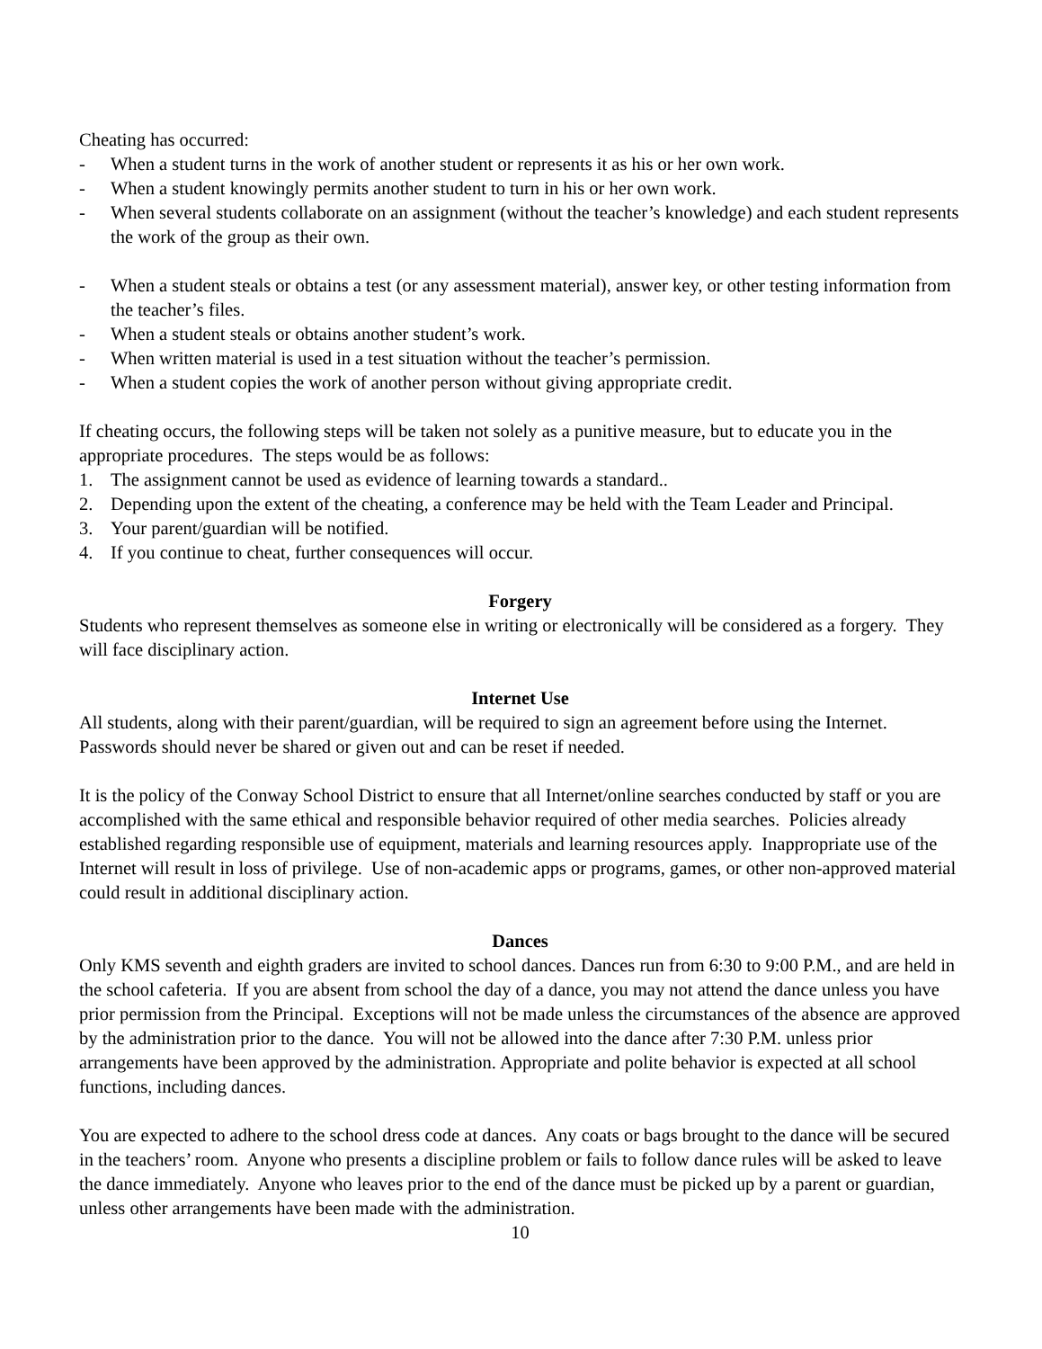Cheating has occurred:
- When a student turns in the work of another student or represents it as his or her own work.
- When a student knowingly permits another student to turn in his or her own work.
- When several students collaborate on an assignment (without the teacher’s knowledge) and each student represents the work of the group as their own.
- When a student steals or obtains a test (or any assessment material), answer key, or other testing information from the teacher’s files.
- When a student steals or obtains another student’s work.
- When written material is used in a test situation without the teacher’s permission.
- When a student copies the work of another person without giving appropriate credit.
If cheating occurs, the following steps will be taken not solely as a punitive measure, but to educate you in the appropriate procedures. The steps would be as follows:
1. The assignment cannot be used as evidence of learning towards a standard..
2. Depending upon the extent of the cheating, a conference may be held with the Team Leader and Principal.
3. Your parent/guardian will be notified.
4. If you continue to cheat, further consequences will occur.
Forgery
Students who represent themselves as someone else in writing or electronically will be considered as a forgery. They will face disciplinary action.
Internet Use
All students, along with their parent/guardian, will be required to sign an agreement before using the Internet. Passwords should never be shared or given out and can be reset if needed.
It is the policy of the Conway School District to ensure that all Internet/online searches conducted by staff or you are accomplished with the same ethical and responsible behavior required of other media searches. Policies already established regarding responsible use of equipment, materials and learning resources apply. Inappropriate use of the Internet will result in loss of privilege. Use of non-academic apps or programs, games, or other non-approved material could result in additional disciplinary action.
Dances
Only KMS seventh and eighth graders are invited to school dances. Dances run from 6:30 to 9:00 P.M., and are held in the school cafeteria. If you are absent from school the day of a dance, you may not attend the dance unless you have prior permission from the Principal. Exceptions will not be made unless the circumstances of the absence are approved by the administration prior to the dance. You will not be allowed into the dance after 7:30 P.M. unless prior arrangements have been approved by the administration. Appropriate and polite behavior is expected at all school functions, including dances.
You are expected to adhere to the school dress code at dances. Any coats or bags brought to the dance will be secured in the teachers’ room. Anyone who presents a discipline problem or fails to follow dance rules will be asked to leave the dance immediately. Anyone who leaves prior to the end of the dance must be picked up by a parent or guardian, unless other arrangements have been made with the administration.
10